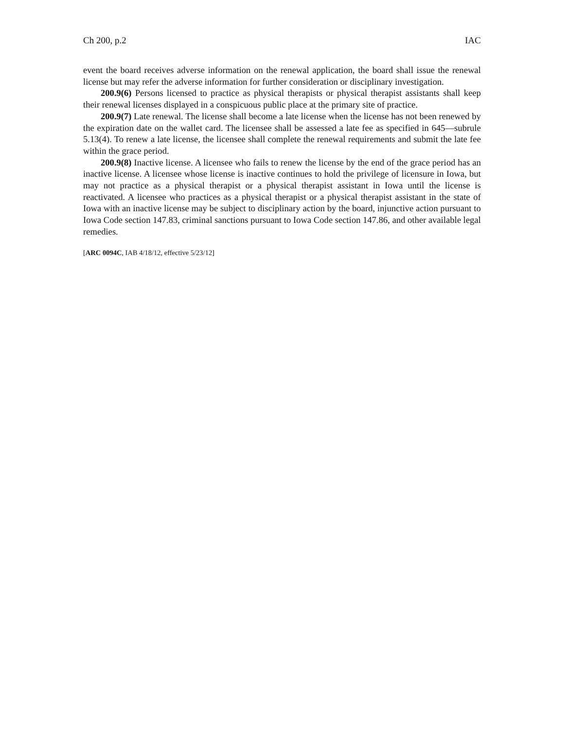Ch 200, p.2 IAC
event the board receives adverse information on the renewal application, the board shall issue the renewal license but may refer the adverse information for further consideration or disciplinary investigation.
200.9(6) Persons licensed to practice as physical therapists or physical therapist assistants shall keep their renewal licenses displayed in a conspicuous public place at the primary site of practice.
200.9(7) Late renewal. The license shall become a late license when the license has not been renewed by the expiration date on the wallet card. The licensee shall be assessed a late fee as specified in 645—subrule 5.13(4). To renew a late license, the licensee shall complete the renewal requirements and submit the late fee within the grace period.
200.9(8) Inactive license. A licensee who fails to renew the license by the end of the grace period has an inactive license. A licensee whose license is inactive continues to hold the privilege of licensure in Iowa, but may not practice as a physical therapist or a physical therapist assistant in Iowa until the license is reactivated. A licensee who practices as a physical therapist or a physical therapist assistant in the state of Iowa with an inactive license may be subject to disciplinary action by the board, injunctive action pursuant to Iowa Code section 147.83, criminal sanctions pursuant to Iowa Code section 147.86, and other available legal remedies.
[ARC 0094C, IAB 4/18/12, effective 5/23/12]